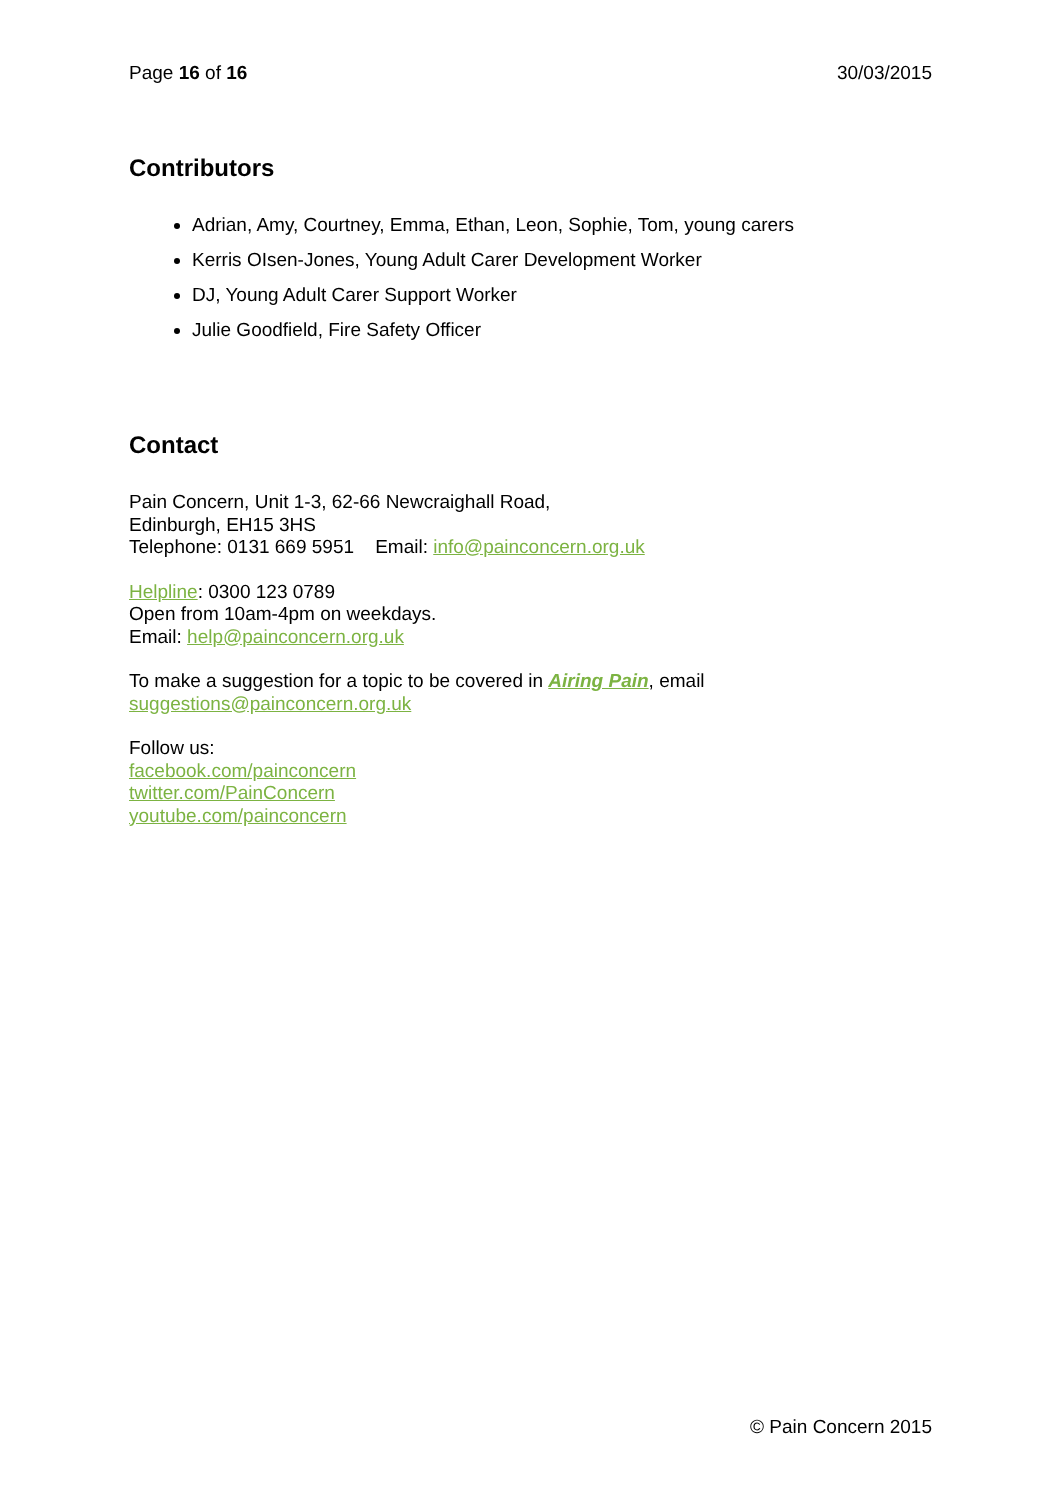Page 16 of 16 30/03/2015
Contributors
Adrian, Amy, Courtney, Emma, Ethan, Leon, Sophie, Tom, young carers
Kerris OIsen-Jones, Young Adult Carer Development Worker
DJ, Young Adult Carer Support Worker
Julie Goodfield, Fire Safety Officer
Contact
Pain Concern, Unit 1-3, 62-66 Newcraighall Road,
Edinburgh, EH15 3HS
Telephone: 0131 669 5951 Email: info@painconcern.org.uk
Helpline: 0300 123 0789
Open from 10am-4pm on weekdays.
Email: help@painconcern.org.uk
To make a suggestion for a topic to be covered in Airing Pain, email
suggestions@painconcern.org.uk
Follow us:
facebook.com/painconcern
twitter.com/PainConcern
youtube.com/painconcern
© Pain Concern 2015